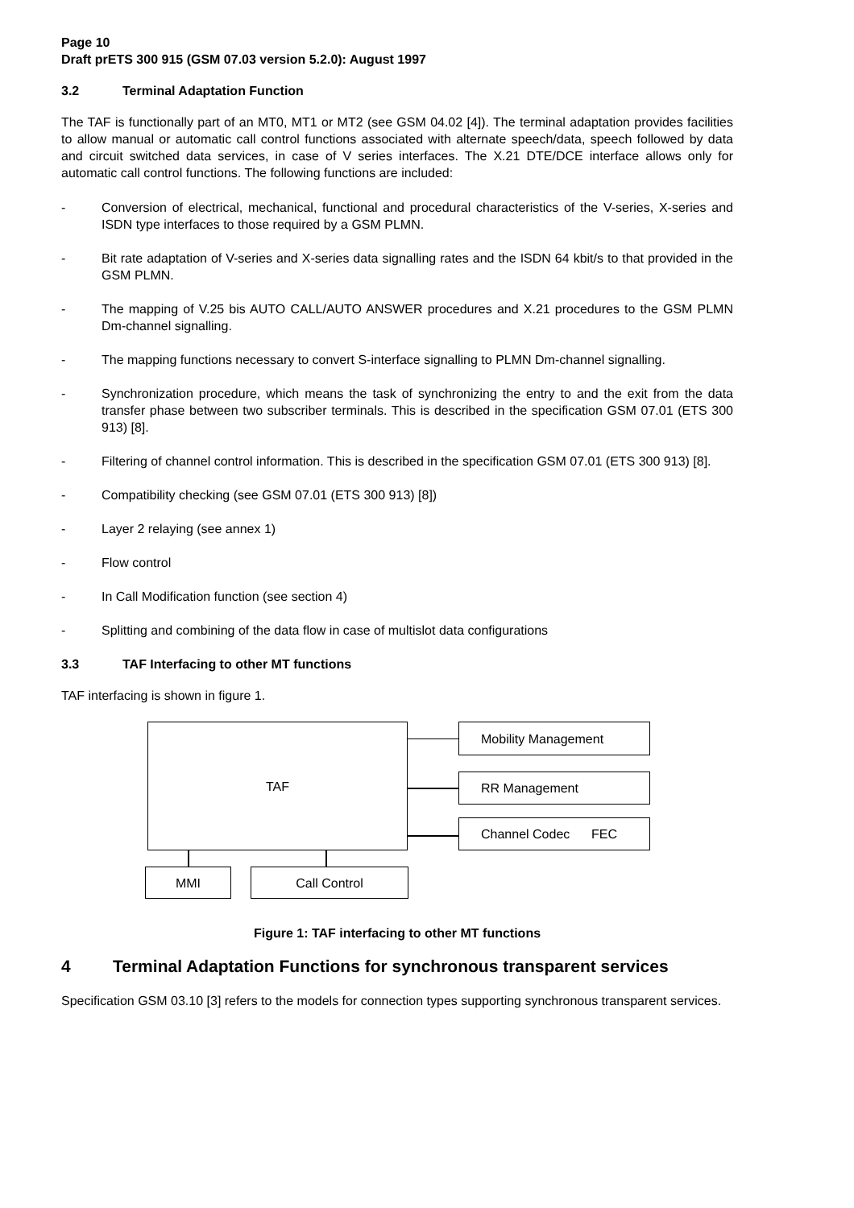Page 10
Draft prETS 300 915 (GSM 07.03 version 5.2.0): August 1997
3.2 Terminal Adaptation Function
The TAF is functionally part of an MT0, MT1 or MT2 (see GSM 04.02 [4]). The terminal adaptation provides facilities to allow manual or automatic call control functions associated with alternate speech/data, speech followed by data and circuit switched data services, in case of V series interfaces. The X.21 DTE/DCE interface allows only for automatic call control functions. The following functions are included:
- Conversion of electrical, mechanical, functional and procedural characteristics of the V-series, X-series and ISDN type interfaces to those required by a GSM PLMN.
- Bit rate adaptation of V-series and X-series data signalling rates and the ISDN 64 kbit/s to that provided in the GSM PLMN.
- The mapping of V.25 bis AUTO CALL/AUTO ANSWER procedures and X.21 procedures to the GSM PLMN Dm-channel signalling.
- The mapping functions necessary to convert S-interface signalling to PLMN Dm-channel signalling.
- Synchronization procedure, which means the task of synchronizing the entry to and the exit from the data transfer phase between two subscriber terminals. This is described in the specification GSM 07.01 (ETS 300 913) [8].
- Filtering of channel control information. This is described in the specification GSM 07.01 (ETS 300 913) [8].
- Compatibility checking (see GSM 07.01 (ETS 300 913) [8])
- Layer 2 relaying (see annex 1)
- Flow control
- In Call Modification function (see section 4)
- Splitting and combining of the data flow in case of multislot data configurations
3.3 TAF Interfacing to other MT functions
TAF interfacing is shown in figure 1.
TAF Mobility Management
RR Management
Channel Codec FEC
MMI Call Control
Figure 1: TAF interfacing to other MT functions
4 Terminal Adaptation Functions for synchronous transparent services
Specification GSM 03.10 [3] refers to the models for connection types supporting synchronous transparent services.